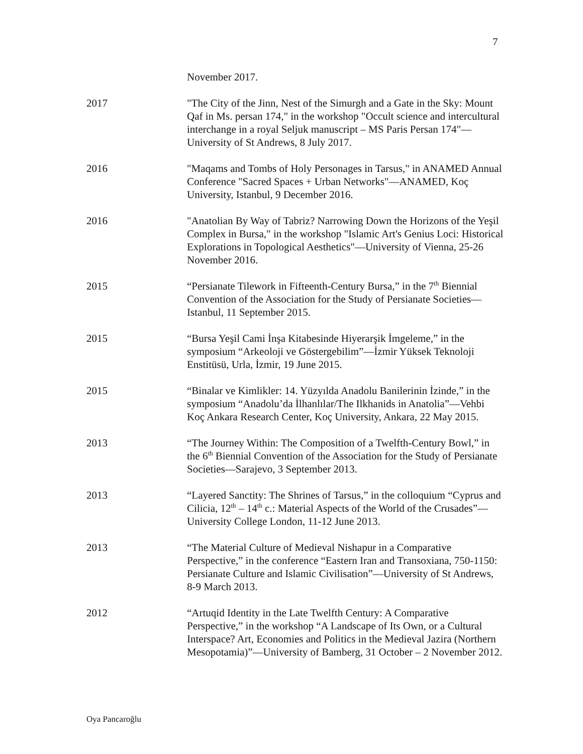7
November 2017.
2017 "The City of the Jinn, Nest of the Simurgh and a Gate in the Sky: Mount Qaf in Ms. persan 174," in the workshop "Occult science and intercultural interchange in a royal Seljuk manuscript – MS Paris Persan 174"—University of St Andrews, 8 July 2017.
2016 "Maqams and Tombs of Holy Personages in Tarsus," in ANAMED Annual Conference "Sacred Spaces + Urban Networks"—ANAMED, Koç University, Istanbul, 9 December 2016.
2016 "Anatolian By Way of Tabriz? Narrowing Down the Horizons of the Yeşil Complex in Bursa," in the workshop "Islamic Art's Genius Loci: Historical Explorations in Topological Aesthetics"—University of Vienna, 25-26 November 2016.
2015 “Persianate Tilework in Fifteenth-Century Bursa,” in the 7<sup>th</sup> Biennial Convention of the Association for the Study of Persianate Societies—Istanbul, 11 September 2015.
2015 “Bursa Yeşil Cami İnşa Kitabesinde Hiyerarşik İmgeleme,” in the symposium “Arkeoloji ve Göstergebilim”—İzmir Yüksek Teknoloji Enstitüsü, Urla, İzmir, 19 June 2015.
2015 “Binalar ve Kimlikler: 14. Yüzyılda Anadolu Banilerinin İzinde,” in the symposium “Anadolu’da İlhanlılar/The Ilkhanids in Anatolia”—Vehbi Koç Ankara Research Center, Koç University, Ankara, 22 May 2015.
2013 “The Journey Within: The Composition of a Twelfth-Century Bowl,” in the 6<sup>th</sup> Biennial Convention of the Association for the Study of Persianate Societies—Sarajevo, 3 September 2013.
2013 “Layered Sanctity: The Shrines of Tarsus,” in the colloquium “Cyprus and Cilicia, 12<sup>th</sup> – 14<sup>th</sup> c.: Material Aspects of the World of the Crusades”—University College London, 11-12 June 2013.
2013 “The Material Culture of Medieval Nishapur in a Comparative Perspective,” in the conference “Eastern Iran and Transoxiana, 750-1150: Persianate Culture and Islamic Civilisation”—University of St Andrews, 8-9 March 2013.
2012 “Artuqid Identity in the Late Twelfth Century: A Comparative Perspective,” in the workshop “A Landscape of Its Own, or a Cultural Interspace? Art, Economies and Politics in the Medieval Jazira (Northern Mesopotamia)”—University of Bamberg, 31 October – 2 November 2012.
Oya Pancaroğlu